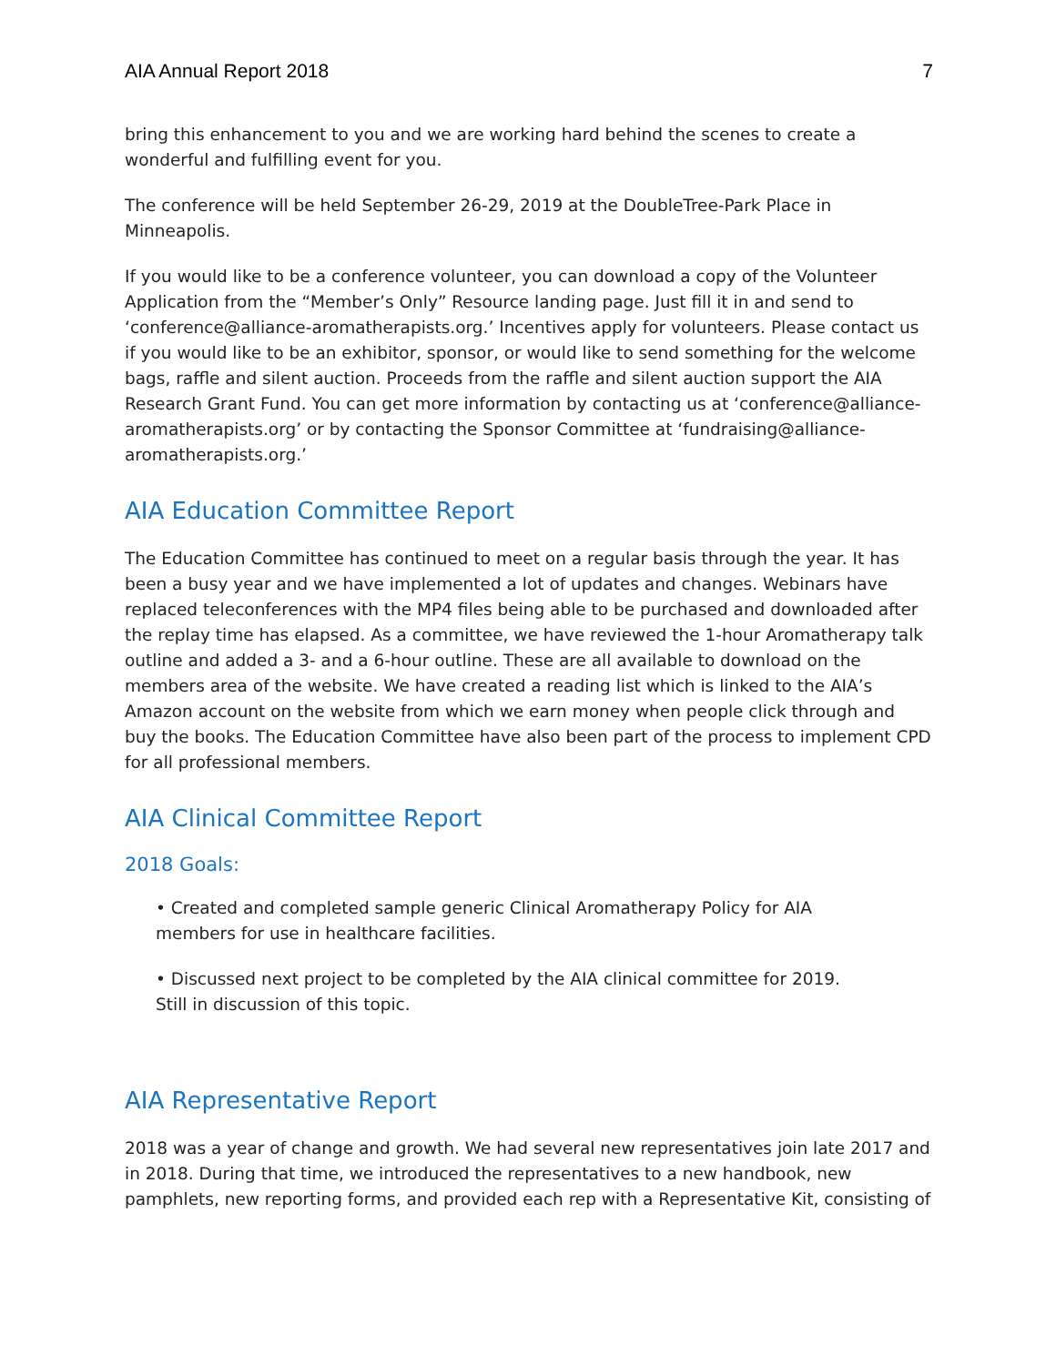AIA Annual Report 2018 7
bring this enhancement to you and we are working hard behind the scenes to create a wonderful and fulfilling event for you.
The conference will be held September 26-29, 2019 at the DoubleTree-Park Place in Minneapolis.
If you would like to be a conference volunteer, you can download a copy of the Volunteer Application from the “Member’s Only” Resource landing page. Just fill it in and send to ‘conference@alliance-aromatherapists.org.’ Incentives apply for volunteers. Please contact us if you would like to be an exhibitor, sponsor, or would like to send something for the welcome bags, raffle and silent auction. Proceeds from the raffle and silent auction support the AIA Research Grant Fund. You can get more information by contacting us at ‘conference@alliance-aromatherapists.org’ or by contacting the Sponsor Committee at ‘fundraising@alliance-aromatherapists.org.’
AIA Education Committee Report
The Education Committee has continued to meet on a regular basis through the year. It has been a busy year and we have implemented a lot of updates and changes. Webinars have replaced teleconferences with the MP4 files being able to be purchased and downloaded after the replay time has elapsed. As a committee, we have reviewed the 1-hour Aromatherapy talk outline and added a 3- and a 6-hour outline. These are all available to download on the members area of the website. We have created a reading list which is linked to the AIA’s Amazon account on the website from which we earn money when people click through and buy the books. The Education Committee have also been part of the process to implement CPD for all professional members.
AIA Clinical Committee Report
2018 Goals:
• Created and completed sample generic Clinical Aromatherapy Policy for AIA
members for use in healthcare facilities.
• Discussed next project to be completed by the AIA clinical committee for 2019.
Still in discussion of this topic.
AIA Representative Report
2018 was a year of change and growth. We had several new representatives join late 2017 and in 2018. During that time, we introduced the representatives to a new handbook, new pamphlets, new reporting forms, and provided each rep with a Representative Kit, consisting of